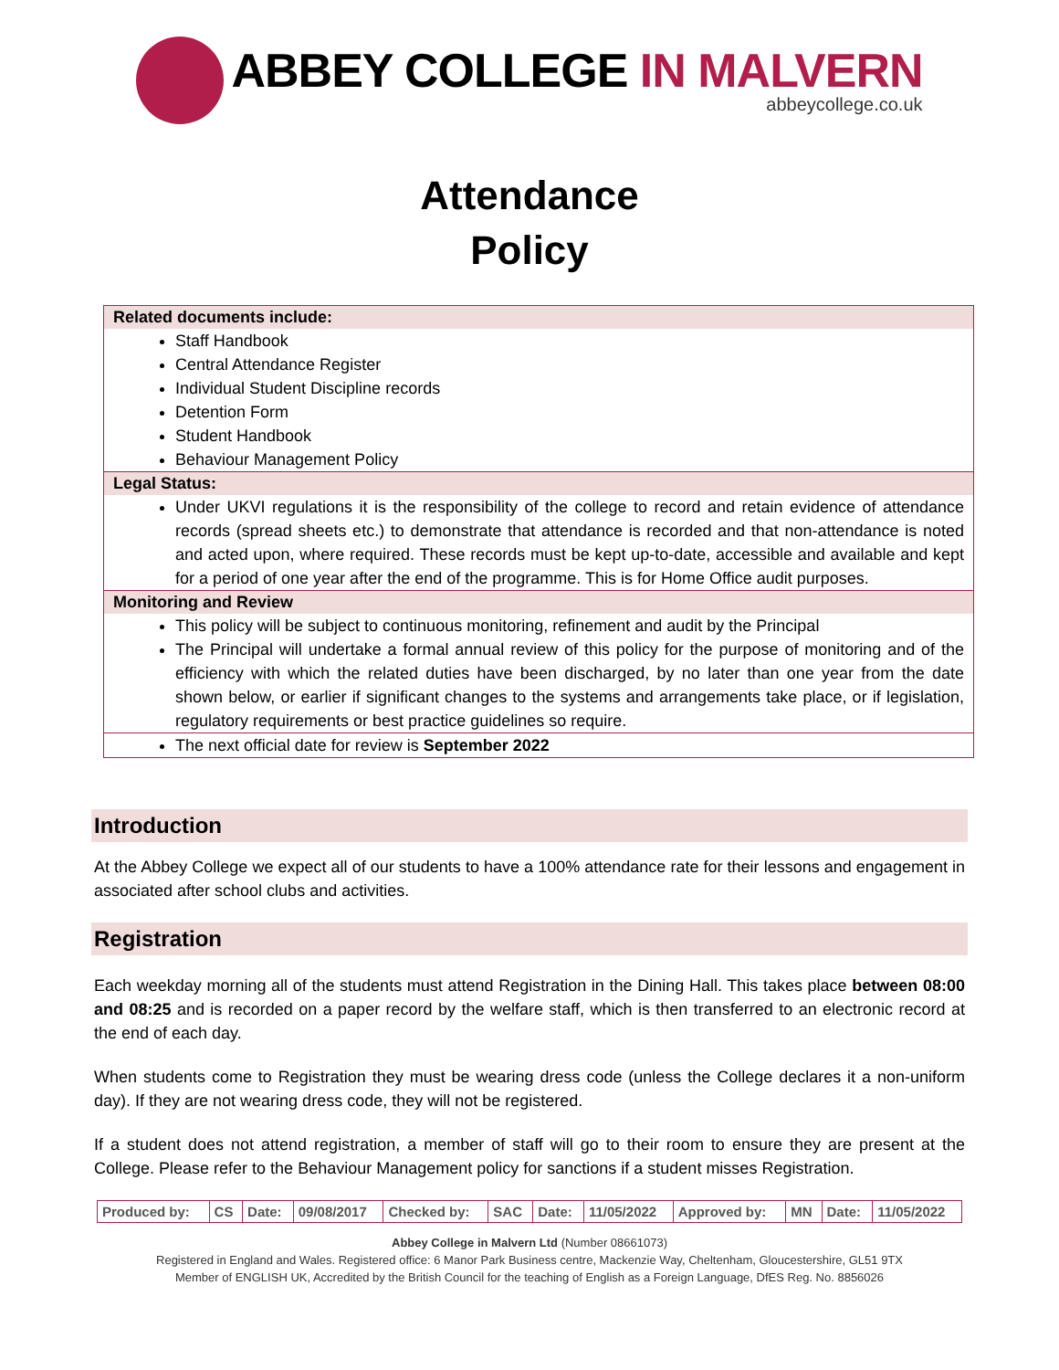ABBEY COLLEGE IN MALVERN
abbeycollege.co.uk
Attendance
Policy
| Related documents include: |
| --- |
| Staff Handbook Central Attendance Register Individual Student Discipline records Detention Form Student Handbook Behaviour Management Policy |
| Legal Status: |
| Under UKVI regulations it is the responsibility of the college to record and retain evidence of attendance records (spread sheets etc.) to demonstrate that attendance is recorded and that non-attendance is noted and acted upon, where required. These records must be kept up-to-date, accessible and available and kept for a period of one year after the end of the programme. This is for Home Office audit purposes. |
| Monitoring and Review |
| This policy will be subject to continuous monitoring, refinement and audit by the Principal The Principal will undertake a formal annual review of this policy for the purpose of monitoring and of the efficiency with which the related duties have been discharged, by no later than one year from the date shown below, or earlier if significant changes to the systems and arrangements take place, or if legislation, regulatory requirements or best practice guidelines so require. |
| The next official date for review is September 2022 |
Introduction
At the Abbey College we expect all of our students to have a 100% attendance rate for their lessons and engagement in associated after school clubs and activities.
Registration
Each weekday morning all of the students must attend Registration in the Dining Hall. This takes place between 08:00 and 08:25 and is recorded on a paper record by the welfare staff, which is then transferred to an electronic record at the end of each day.
When students come to Registration they must be wearing dress code (unless the College declares it a non-uniform day). If they are not wearing dress code, they will not be registered.
If a student does not attend registration, a member of staff will go to their room to ensure they are present at the College. Please refer to the Behaviour Management policy for sanctions if a student misses Registration.
| Produced by: | CS | Date: | 09/08/2017 | Checked by: | SAC | Date: | 11/05/2022 | Approved by: | MN | Date: | 11/05/2022 |
Abbey College in Malvern Ltd (Number 08661073)
Registered in England and Wales. Registered office: 6 Manor Park Business centre, Mackenzie Way, Cheltenham, Gloucestershire, GL51 9TX
Member of ENGLISH UK, Accredited by the British Council for the teaching of English as a Foreign Language, DfES Reg. No. 8856026